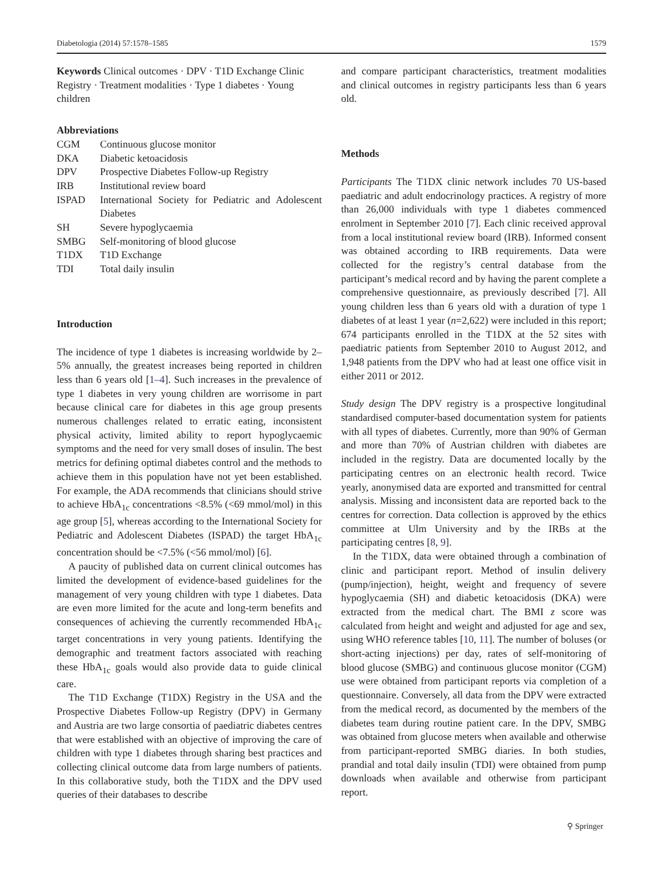Diabetologia (2014) 57:1578–1585 1579
Keywords Clinical outcomes · DPV · T1D Exchange Clinic Registry · Treatment modalities · Type 1 diabetes · Young children
Abbreviations
| CGM | Continuous glucose monitor |
| DKA | Diabetic ketoacidosis |
| DPV | Prospective Diabetes Follow-up Registry |
| IRB | Institutional review board |
| ISPAD | International Society for Pediatric and Adolescent Diabetes |
| SH | Severe hypoglycaemia |
| SMBG | Self-monitoring of blood glucose |
| T1DX | T1D Exchange |
| TDI | Total daily insulin |
Introduction
The incidence of type 1 diabetes is increasing worldwide by 2–5% annually, the greatest increases being reported in children less than 6 years old [1–4]. Such increases in the prevalence of type 1 diabetes in very young children are worrisome in part because clinical care for diabetes in this age group presents numerous challenges related to erratic eating, inconsistent physical activity, limited ability to report hypoglycaemic symptoms and the need for very small doses of insulin. The best metrics for defining optimal diabetes control and the methods to achieve them in this population have not yet been established. For example, the ADA recommends that clinicians should strive to achieve HbA<sub>1c</sub> concentrations <8.5% (<69 mmol/mol) in this age group [5], whereas according to the International Society for Pediatric and Adolescent Diabetes (ISPAD) the target HbA<sub>1c</sub> concentration should be <7.5% (<56 mmol/mol) [6].
A paucity of published data on current clinical outcomes has limited the development of evidence-based guidelines for the management of very young children with type 1 diabetes. Data are even more limited for the acute and long-term benefits and consequences of achieving the currently recommended HbA<sub>1c</sub> target concentrations in very young patients. Identifying the demographic and treatment factors associated with reaching these HbA<sub>1c</sub> goals would also provide data to guide clinical care.
The T1D Exchange (T1DX) Registry in the USA and the Prospective Diabetes Follow-up Registry (DPV) in Germany and Austria are two large consortia of paediatric diabetes centres that were established with an objective of improving the care of children with type 1 diabetes through sharing best practices and collecting clinical outcome data from large numbers of patients. In this collaborative study, both the T1DX and the DPV used queries of their databases to describe
and compare participant characteristics, treatment modalities and clinical outcomes in registry participants less than 6 years old.
Methods
Participants The T1DX clinic network includes 70 US-based paediatric and adult endocrinology practices. A registry of more than 26,000 individuals with type 1 diabetes commenced enrolment in September 2010 [7]. Each clinic received approval from a local institutional review board (IRB). Informed consent was obtained according to IRB requirements. Data were collected for the registry’s central database from the participant’s medical record and by having the parent complete a comprehensive questionnaire, as previously described [7]. All young children less than 6 years old with a duration of type 1 diabetes of at least 1 year (n=2,622) were included in this report; 674 participants enrolled in the T1DX at the 52 sites with paediatric patients from September 2010 to August 2012, and 1,948 patients from the DPV who had at least one office visit in either 2011 or 2012.
Study design The DPV registry is a prospective longitudinal standardised computer-based documentation system for patients with all types of diabetes. Currently, more than 90% of German and more than 70% of Austrian children with diabetes are included in the registry. Data are documented locally by the participating centres on an electronic health record. Twice yearly, anonymised data are exported and transmitted for central analysis. Missing and inconsistent data are reported back to the centres for correction. Data collection is approved by the ethics committee at Ulm University and by the IRBs at the participating centres [8, 9].
In the T1DX, data were obtained through a combination of clinic and participant report. Method of insulin delivery (pump/injection), height, weight and frequency of severe hypoglycaemia (SH) and diabetic ketoacidosis (DKA) were extracted from the medical chart. The BMI z score was calculated from height and weight and adjusted for age and sex, using WHO reference tables [10, 11]. The number of boluses (or short-acting injections) per day, rates of self-monitoring of blood glucose (SMBG) and continuous glucose monitor (CGM) use were obtained from participant reports via completion of a questionnaire. Conversely, all data from the DPV were extracted from the medical record, as documented by the members of the diabetes team during routine patient care. In the DPV, SMBG was obtained from glucose meters when available and otherwise from participant-reported SMBG diaries. In both studies, prandial and total daily insulin (TDI) were obtained from pump downloads when available and otherwise from participant report.
⚲ Springer